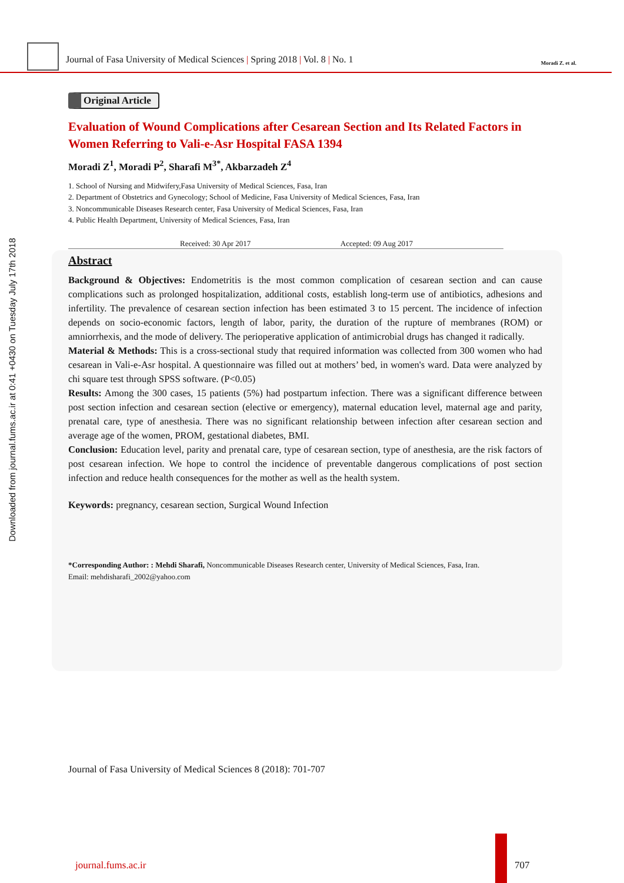Journal of Fasa University of Medical Sciences | Spring 2018 | Vol. 8 | No. 1
Moradi Z. et al.
Downloaded from journal.fums.ac.ir at 0:41 +0430 on Tuesday July 17th 2018
Original Article
Evaluation of Wound Complications after Cesarean Section and Its Related Factors in Women Referring to Vali-e-Asr Hospital FASA 1394
Moradi Z<sup>1</sup>, Moradi P<sup>2</sup>, Sharafi M<sup>3*</sup>, Akbarzadeh Z<sup>4</sup>
1. School of Nursing and Midwifery,Fasa University of Medical Sciences, Fasa, Iran
2. Department of Obstetrics and Gynecology; School of Medicine, Fasa University of Medical Sciences, Fasa, Iran
3. Noncommunicable Diseases Research center, Fasa University of Medical Sciences, Fasa, Iran
4. Public Health Department, University of Medical Sciences, Fasa, Iran
Received: 30 Apr 2017 Accepted: 09 Aug 2017
Abstract
Background & Objectives: Endometritis is the most common complication of cesarean section and can cause complications such as prolonged hospitalization, additional costs, establish long-term use of antibiotics, adhesions and infertility. The prevalence of cesarean section infection has been estimated 3 to 15 percent. The incidence of infection depends on socio-economic factors, length of labor, parity, the duration of the rupture of membranes (ROM) or amniorrhexis, and the mode of delivery. The perioperative application of antimicrobial drugs has changed it radically.
Material & Methods: This is a cross-sectional study that required information was collected from 300 women who had cesarean in Vali-e-Asr hospital. A questionnaire was filled out at mothers’ bed, in women's ward. Data were analyzed by chi square test through SPSS software. (P<0.05)
Results: Among the 300 cases, 15 patients (5%) had postpartum infection. There was a significant difference between post section infection and cesarean section (elective or emergency), maternal education level, maternal age and parity, prenatal care, type of anesthesia. There was no significant relationship between infection after cesarean section and average age of the women, PROM, gestational diabetes, BMI.
Conclusion: Education level, parity and prenatal care, type of cesarean section, type of anesthesia, are the risk factors of post cesarean infection. We hope to control the incidence of preventable dangerous complications of post section infection and reduce health consequences for the mother as well as the health system.
Keywords: pregnancy, cesarean section, Surgical Wound Infection
*Corresponding Author: : Mehdi Sharafi, Noncommunicable Diseases Research center, University of Medical Sciences, Fasa, Iran.
Email: mehdisharafi_2002@yahoo.com
Journal of Fasa University of Medical Sciences 8 (2018): 701-707
journal.fums.ac.ir 707